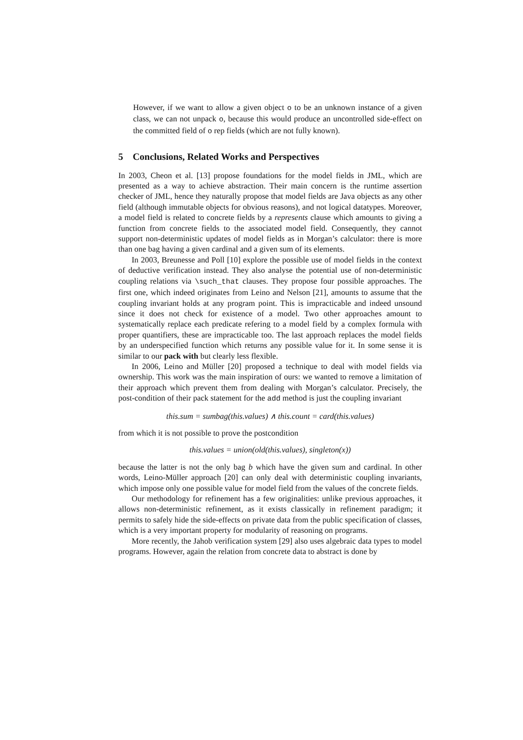However, if we want to allow a given object o to be an unknown instance of a given class, we can not unpack o, because this would produce an uncontrolled side-effect on the committed field of o rep fields (which are not fully known).
5 Conclusions, Related Works and Perspectives
In 2003, Cheon et al. [13] propose foundations for the model fields in JML, which are presented as a way to achieve abstraction. Their main concern is the runtime assertion checker of JML, hence they naturally propose that model fields are Java objects as any other field (although immutable objects for obvious reasons), and not logical datatypes. Moreover, a model field is related to concrete fields by a represents clause which amounts to giving a function from concrete fields to the associated model field. Consequently, they cannot support non-deterministic updates of model fields as in Morgan’s calculator: there is more than one bag having a given cardinal and a given sum of its elements.
In 2003, Breunesse and Poll [10] explore the possible use of model fields in the context of deductive verification instead. They also analyse the potential use of non-deterministic coupling relations via \such_that clauses. They propose four possible approaches. The first one, which indeed originates from Leino and Nelson [21], amounts to assume that the coupling invariant holds at any program point. This is impracticable and indeed unsound since it does not check for existence of a model. Two other approaches amount to systematically replace each predicate refering to a model field by a complex formula with proper quantifiers, these are impracticable too. The last approach replaces the model fields by an underspecified function which returns any possible value for it. In some sense it is similar to our pack with but clearly less flexible.
In 2006, Leino and Müller [20] proposed a technique to deal with model fields via ownership. This work was the main inspiration of ours: we wanted to remove a limitation of their approach which prevent them from dealing with Morgan’s calculator. Precisely, the post-condition of their pack statement for the add method is just the coupling invariant
this.sum = sumbag(this.values) ∧ this.count = card(this.values)
from which it is not possible to prove the postcondition
this.values = union(old(this.values), singleton(x))
because the latter is not the only bag b which have the given sum and cardinal. In other words, Leino-Müller approach [20] can only deal with deterministic coupling invariants, which impose only one possible value for model field from the values of the concrete fields.
Our methodology for refinement has a few originalities: unlike previous approaches, it allows non-deterministic refinement, as it exists classically in refinement paradigm; it permits to safely hide the side-effects on private data from the public specification of classes, which is a very important property for modularity of reasoning on programs.
More recently, the Jahob verification system [29] also uses algebraic data types to model programs. However, again the relation from concrete data to abstract is done by